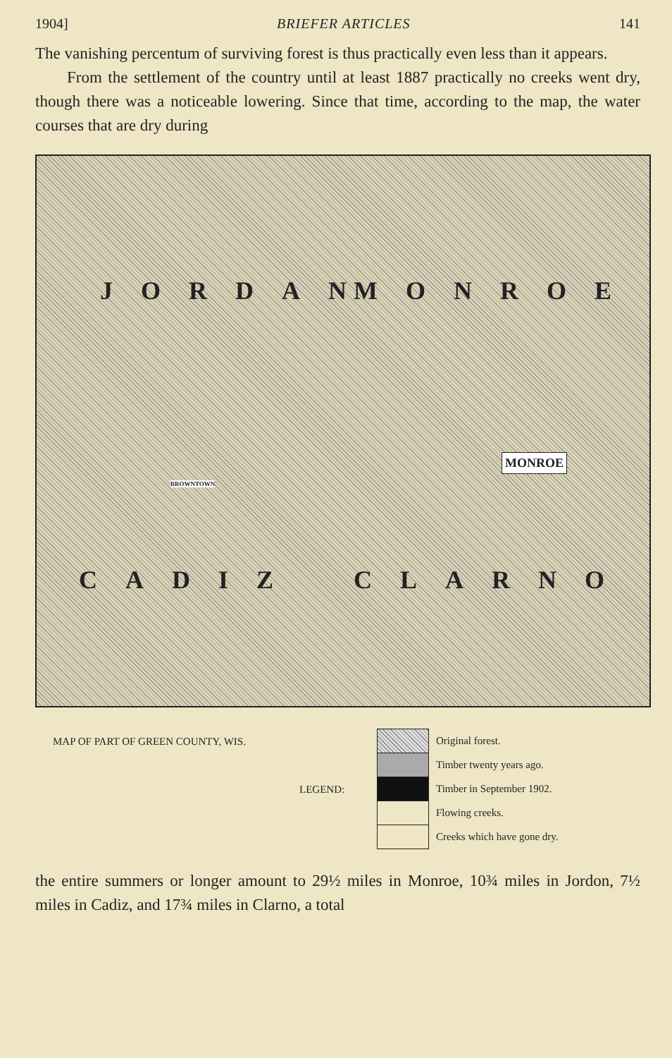1904] BRIEFER ARTICLES 141
The vanishing percentum of surviving forest is thus practically even less than it appears.
From the settlement of the country until at least 1887 practically no creeks went dry, though there was a noticeable lowering. Since that time, according to the map, the water courses that are dry during
JORDAN MONROE
MONROE
BROWNTOWN
CADIZ CLARNO
MAP OF PART OF GREEN COUNTY, WIS.
LEGEND:
Original forest.
Timber twenty years ago.
Timber in September 1902.
Flowing creeks.
Creeks which have gone dry.
the entire summers or longer amount to 29½ miles in Monroe, 10¾ miles in Jordon, 7½ miles in Cadiz, and 17¾ miles in Clarno, a total